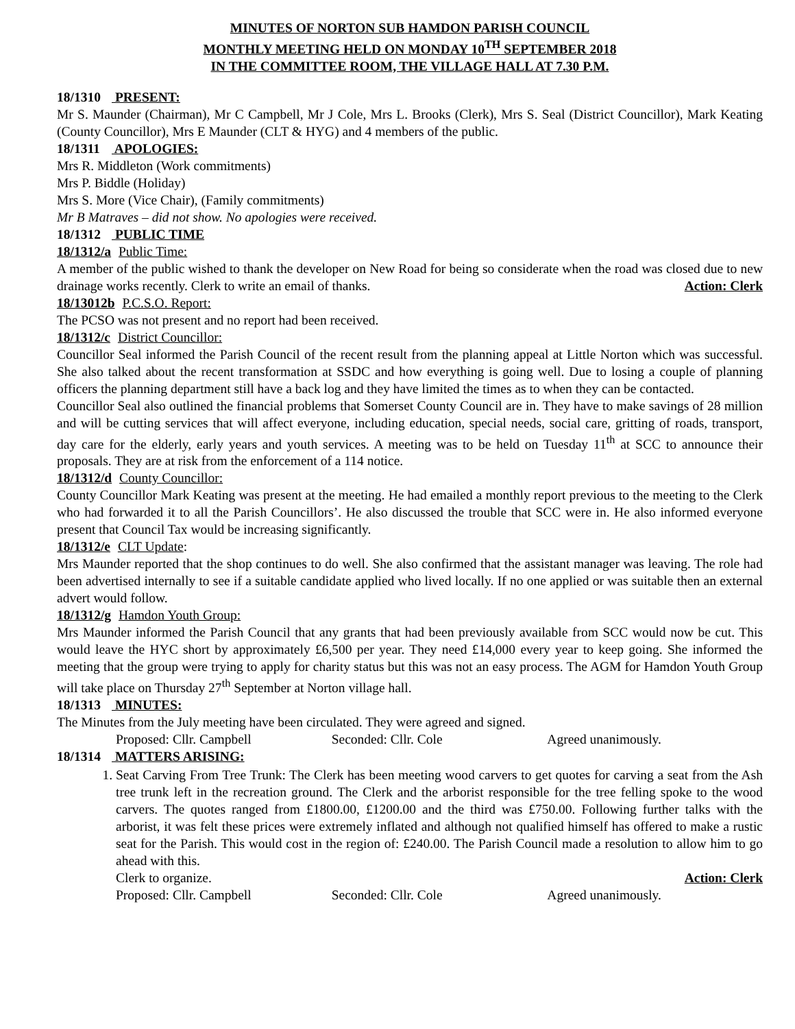MINUTES OF NORTON SUB HAMDON PARISH COUNCIL
MONTHLY MEETING HELD ON MONDAY 10<sup>TH</sup> SEPTEMBER 2018
IN THE COMMITTEE ROOM, THE VILLAGE HALL AT 7.30 P.M.
18/1310 PRESENT:
Mr S. Maunder (Chairman), Mr C Campbell, Mr J Cole, Mrs L. Brooks (Clerk), Mrs S. Seal (District Councillor), Mark Keating (County Councillor), Mrs E Maunder (CLT & HYG) and 4 members of the public.
18/1311 APOLOGIES:
Mrs R. Middleton (Work commitments)
Mrs P. Biddle (Holiday)
Mrs S. More (Vice Chair), (Family commitments)
Mr B Matraves – did not show. No apologies were received.
18/1312 PUBLIC TIME
18/1312/a Public Time:
A member of the public wished to thank the developer on New Road for being so considerate when the road was closed due to new drainage works recently. Clerk to write an email of thanks. Action: Clerk
18/13012b P.C.S.O. Report:
The PCSO was not present and no report had been received.
18/1312/c District Councillor:
Councillor Seal informed the Parish Council of the recent result from the planning appeal at Little Norton which was successful. She also talked about the recent transformation at SSDC and how everything is going well. Due to losing a couple of planning officers the planning department still have a back log and they have limited the times as to when they can be contacted.
Councillor Seal also outlined the financial problems that Somerset County Council are in. They have to make savings of 28 million and will be cutting services that will affect everyone, including education, special needs, social care, gritting of roads, transport, day care for the elderly, early years and youth services. A meeting was to be held on Tuesday 11<sup>th</sup> at SCC to announce their proposals. They are at risk from the enforcement of a 114 notice.
18/1312/d County Councillor:
County Councillor Mark Keating was present at the meeting. He had emailed a monthly report previous to the meeting to the Clerk who had forwarded it to all the Parish Councillors’. He also discussed the trouble that SCC were in. He also informed everyone present that Council Tax would be increasing significantly.
18/1312/e CLT Update:
Mrs Maunder reported that the shop continues to do well. She also confirmed that the assistant manager was leaving. The role had been advertised internally to see if a suitable candidate applied who lived locally. If no one applied or was suitable then an external advert would follow.
18/1312/g Hamdon Youth Group:
Mrs Maunder informed the Parish Council that any grants that had been previously available from SCC would now be cut. This would leave the HYC short by approximately £6,500 per year. They need £14,000 every year to keep going. She informed the meeting that the group were trying to apply for charity status but this was not an easy process. The AGM for Hamdon Youth Group will take place on Thursday 27<sup>th</sup> September at Norton village hall.
18/1313 MINUTES:
The Minutes from the July meeting have been circulated. They were agreed and signed.
Proposed: Cllr. Campbell Seconded: Cllr. Cole Agreed unanimously.
18/1314 MATTERS ARISING:
1. Seat Carving From Tree Trunk: The Clerk has been meeting wood carvers to get quotes for carving a seat from the Ash tree trunk left in the recreation ground. The Clerk and the arborist responsible for the tree felling spoke to the wood carvers. The quotes ranged from £1800.00, £1200.00 and the third was £750.00. Following further talks with the arborist, it was felt these prices were extremely inflated and although not qualified himself has offered to make a rustic seat for the Parish. This would cost in the region of: £240.00. The Parish Council made a resolution to allow him to go ahead with this.
Clerk to organize. Action: Clerk
Proposed: Cllr. Campbell Seconded: Cllr. Cole Agreed unanimously.